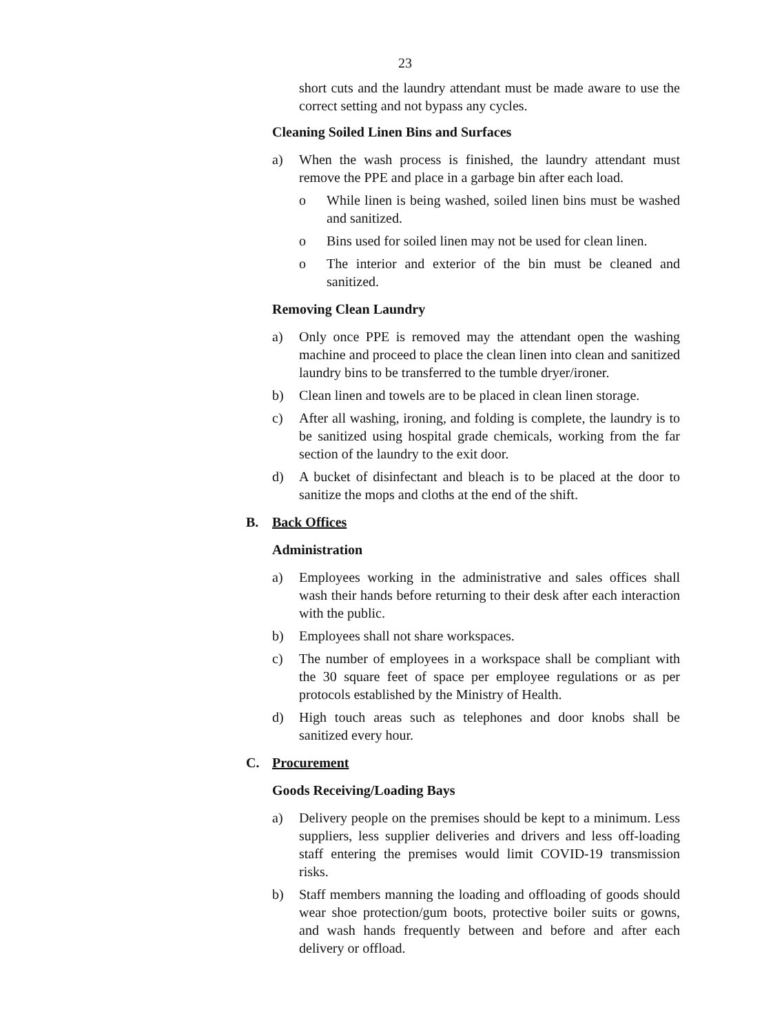23
short cuts and the laundry attendant must be made aware to use the correct setting and not bypass any cycles.
Cleaning Soiled Linen Bins and Surfaces
a) When the wash process is finished, the laundry attendant must remove the PPE and place in a garbage bin after each load.
o While linen is being washed, soiled linen bins must be washed and sanitized.
o Bins used for soiled linen may not be used for clean linen.
o The interior and exterior of the bin must be cleaned and sanitized.
Removing Clean Laundry
a) Only once PPE is removed may the attendant open the washing machine and proceed to place the clean linen into clean and sanitized laundry bins to be transferred to the tumble dryer/ironer.
b) Clean linen and towels are to be placed in clean linen storage.
c) After all washing, ironing, and folding is complete, the laundry is to be sanitized using hospital grade chemicals, working from the far section of the laundry to the exit door.
d) A bucket of disinfectant and bleach is to be placed at the door to sanitize the mops and cloths at the end of the shift.
B. Back Offices
Administration
a) Employees working in the administrative and sales offices shall wash their hands before returning to their desk after each interaction with the public.
b) Employees shall not share workspaces.
c) The number of employees in a workspace shall be compliant with the 30 square feet of space per employee regulations or as per protocols established by the Ministry of Health.
d) High touch areas such as telephones and door knobs shall be sanitized every hour.
C. Procurement
Goods Receiving/Loading Bays
a) Delivery people on the premises should be kept to a minimum. Less suppliers, less supplier deliveries and drivers and less off-loading staff entering the premises would limit COVID-19 transmission risks.
b) Staff members manning the loading and offloading of goods should wear shoe protection/gum boots, protective boiler suits or gowns, and wash hands frequently between and before and after each delivery or offload.